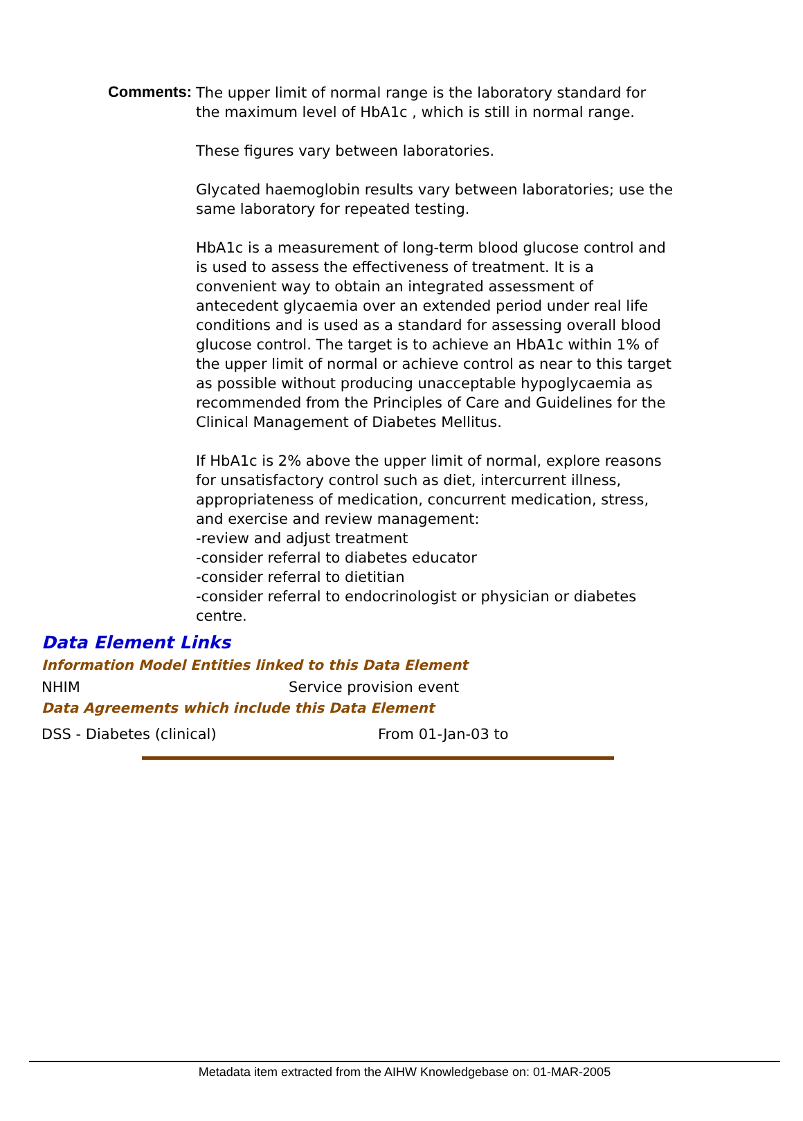Comments:
The upper limit of normal range is the laboratory standard for the maximum level of HbA1c , which is still in normal range.
These figures vary between laboratories.
Glycated haemoglobin results vary between laboratories; use the same laboratory for repeated testing.
HbA1c is a measurement of long-term blood glucose control and is used to assess the effectiveness of treatment. It is a convenient way to obtain an integrated assessment of antecedent glycaemia over an extended period under real life conditions and is used as a standard for assessing overall blood glucose control. The target is to achieve an HbA1c within 1% of the upper limit of normal or achieve control as near to this target as possible without producing unacceptable hypoglycaemia as recommended from the Principles of Care and Guidelines for the Clinical Management of Diabetes Mellitus.
If HbA1c is 2% above the upper limit of normal, explore reasons for unsatisfactory control such as diet, intercurrent illness, appropriateness of medication, concurrent medication, stress, and exercise and review management:
-review and adjust treatment
-consider referral to diabetes educator
-consider referral to dietitian
-consider referral to endocrinologist or physician or diabetes centre.
Data Element Links
Information Model Entities linked to this Data Element
NHIM Service provision event
Data Agreements which include this Data Element
DSS - Diabetes (clinical) From 01-Jan-03 to
Metadata item extracted from the AIHW Knowledgebase on: 01-MAR-2005